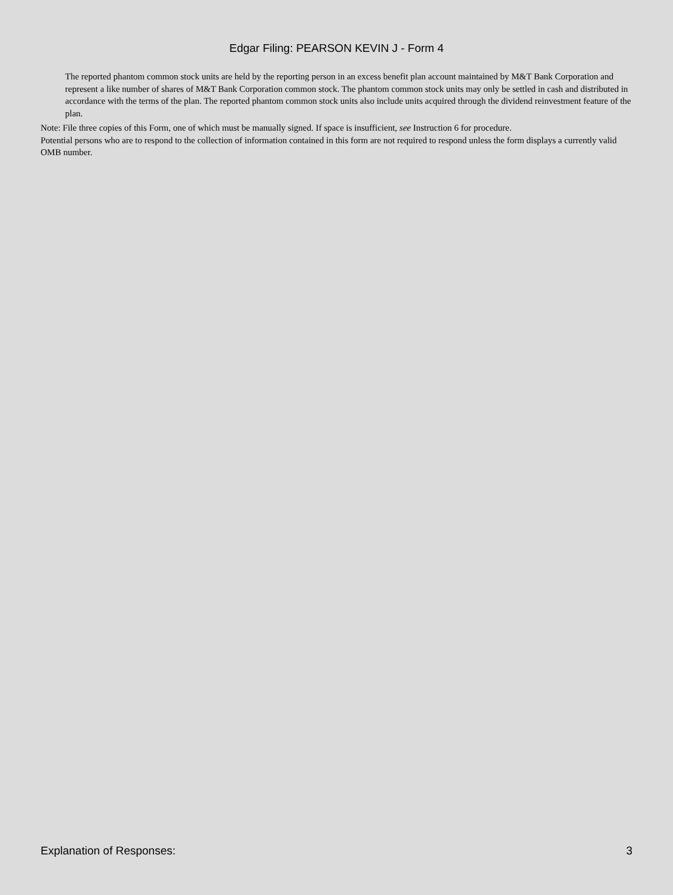Edgar Filing: PEARSON KEVIN J - Form 4
The reported phantom common stock units are held by the reporting person in an excess benefit plan account maintained by M&T Bank Corporation and represent a like number of shares of M&T Bank Corporation common stock. The phantom common stock units may only be settled in cash and distributed in accordance with the terms of the plan. The reported phantom common stock units also include units acquired through the dividend reinvestment feature of the plan.
Note: File three copies of this Form, one of which must be manually signed. If space is insufficient, see Instruction 6 for procedure.
Potential persons who are to respond to the collection of information contained in this form are not required to respond unless the form displays a currently valid OMB number.
Explanation of Responses: 3